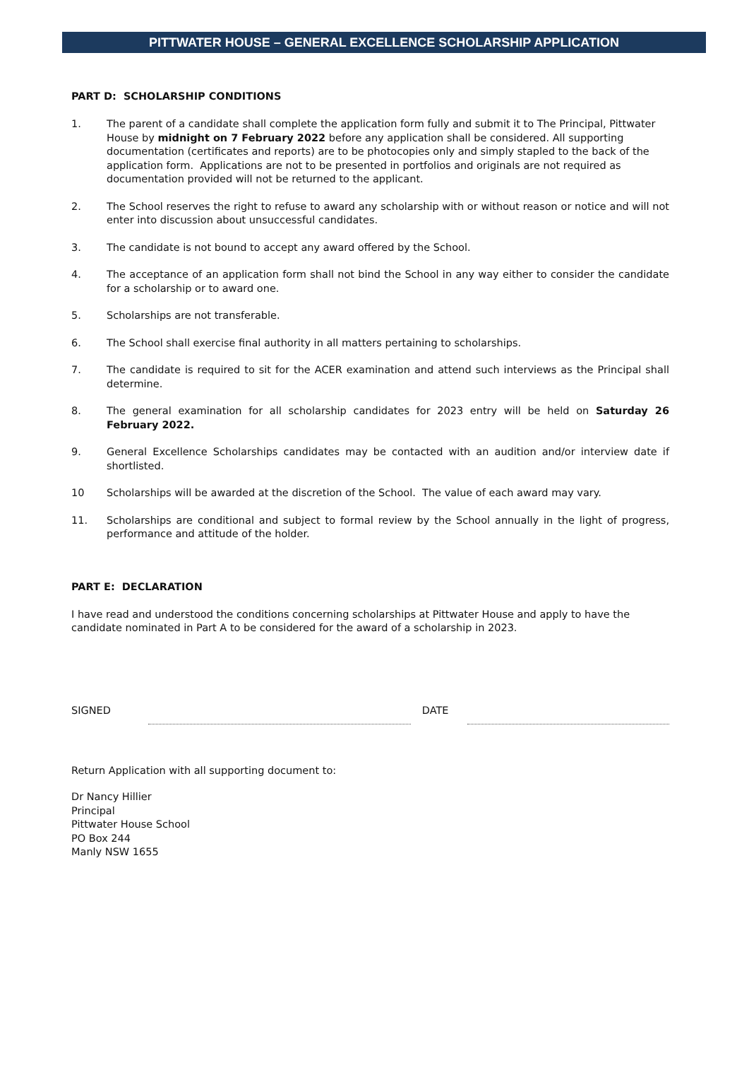PITTWATER HOUSE – GENERAL EXCELLENCE SCHOLARSHIP APPLICATION
PART D: SCHOLARSHIP CONDITIONS
1. The parent of a candidate shall complete the application form fully and submit it to The Principal, Pittwater House by midnight on 7 February 2022 before any application shall be considered. All supporting documentation (certificates and reports) are to be photocopies only and simply stapled to the back of the application form. Applications are not to be presented in portfolios and originals are not required as documentation provided will not be returned to the applicant.
2. The School reserves the right to refuse to award any scholarship with or without reason or notice and will not enter into discussion about unsuccessful candidates.
3. The candidate is not bound to accept any award offered by the School.
4. The acceptance of an application form shall not bind the School in any way either to consider the candidate for a scholarship or to award one.
5. Scholarships are not transferable.
6. The School shall exercise final authority in all matters pertaining to scholarships.
7. The candidate is required to sit for the ACER examination and attend such interviews as the Principal shall determine.
8. The general examination for all scholarship candidates for 2023 entry will be held on Saturday 26 February 2022.
9. General Excellence Scholarships candidates may be contacted with an audition and/or interview date if shortlisted.
10 Scholarships will be awarded at the discretion of the School. The value of each award may vary.
11. Scholarships are conditional and subject to formal review by the School annually in the light of progress, performance and attitude of the holder.
PART E: DECLARATION
I have read and understood the conditions concerning scholarships at Pittwater House and apply to have the candidate nominated in Part A to be considered for the award of a scholarship in 2023.
SIGNED
DATE
Return Application with all supporting document to:
Dr Nancy Hillier
Principal
Pittwater House School
PO Box 244
Manly NSW 1655